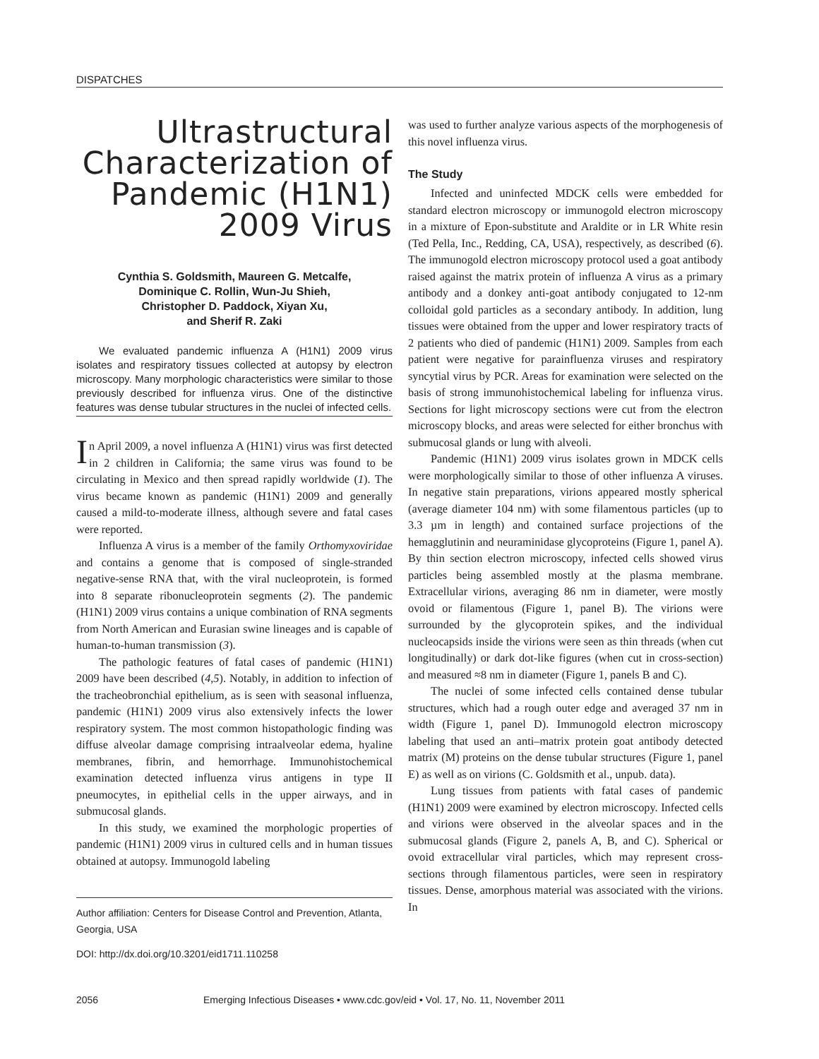DISPATCHES
Ultrastructural Characterization of Pandemic (H1N1) 2009 Virus
Cynthia S. Goldsmith, Maureen G. Metcalfe,
Dominique C. Rollin, Wun-Ju Shieh,
Christopher D. Paddock, Xiyan Xu,
and Sherif R. Zaki
We evaluated pandemic influenza A (H1N1) 2009 virus isolates and respiratory tissues collected at autopsy by electron microscopy. Many morphologic characteristics were similar to those previously described for influenza virus. One of the distinctive features was dense tubular structures in the nuclei of infected cells.
In April 2009, a novel influenza A (H1N1) virus was first detected in 2 children in California; the same virus was found to be circulating in Mexico and then spread rapidly worldwide (1). The virus became known as pandemic (H1N1) 2009 and generally caused a mild-to-moderate illness, although severe and fatal cases were reported.
Influenza A virus is a member of the family Orthomyxoviridae and contains a genome that is composed of single-stranded negative-sense RNA that, with the viral nucleoprotein, is formed into 8 separate ribonucleoprotein segments (2). The pandemic (H1N1) 2009 virus contains a unique combination of RNA segments from North American and Eurasian swine lineages and is capable of human-to-human transmission (3).
The pathologic features of fatal cases of pandemic (H1N1) 2009 have been described (4,5). Notably, in addition to infection of the tracheobronchial epithelium, as is seen with seasonal influenza, pandemic (H1N1) 2009 virus also extensively infects the lower respiratory system. The most common histopathologic finding was diffuse alveolar damage comprising intraalveolar edema, hyaline membranes, fibrin, and hemorrhage. Immunohistochemical examination detected influenza virus antigens in type II pneumocytes, in epithelial cells in the upper airways, and in submucosal glands.
In this study, we examined the morphologic properties of pandemic (H1N1) 2009 virus in cultured cells and in human tissues obtained at autopsy. Immunogold labeling
Author affiliation: Centers for Disease Control and Prevention, Atlanta, Georgia, USA
DOI: http://dx.doi.org/10.3201/eid1711.110258
was used to further analyze various aspects of the morphogenesis of this novel influenza virus.
The Study
Infected and uninfected MDCK cells were embedded for standard electron microscopy or immunogold electron microscopy in a mixture of Epon-substitute and Araldite or in LR White resin (Ted Pella, Inc., Redding, CA, USA), respectively, as described (6). The immunogold electron microscopy protocol used a goat antibody raised against the matrix protein of influenza A virus as a primary antibody and a donkey anti-goat antibody conjugated to 12-nm colloidal gold particles as a secondary antibody. In addition, lung tissues were obtained from the upper and lower respiratory tracts of 2 patients who died of pandemic (H1N1) 2009. Samples from each patient were negative for parainfluenza viruses and respiratory syncytial virus by PCR. Areas for examination were selected on the basis of strong immunohistochemical labeling for influenza virus. Sections for light microscopy sections were cut from the electron microscopy blocks, and areas were selected for either bronchus with submucosal glands or lung with alveoli.
Pandemic (H1N1) 2009 virus isolates grown in MDCK cells were morphologically similar to those of other influenza A viruses. In negative stain preparations, virions appeared mostly spherical (average diameter 104 nm) with some filamentous particles (up to 3.3 µm in length) and contained surface projections of the hemagglutinin and neuraminidase glycoproteins (Figure 1, panel A). By thin section electron microscopy, infected cells showed virus particles being assembled mostly at the plasma membrane. Extracellular virions, averaging 86 nm in diameter, were mostly ovoid or filamentous (Figure 1, panel B). The virions were surrounded by the glycoprotein spikes, and the individual nucleocapsids inside the virions were seen as thin threads (when cut longitudinally) or dark dot-like figures (when cut in cross-section) and measured ≈8 nm in diameter (Figure 1, panels B and C).
The nuclei of some infected cells contained dense tubular structures, which had a rough outer edge and averaged 37 nm in width (Figure 1, panel D). Immunogold electron microscopy labeling that used an anti–matrix protein goat antibody detected matrix (M) proteins on the dense tubular structures (Figure 1, panel E) as well as on virions (C. Goldsmith et al., unpub. data).
Lung tissues from patients with fatal cases of pandemic (H1N1) 2009 were examined by electron microscopy. Infected cells and virions were observed in the alveolar spaces and in the submucosal glands (Figure 2, panels A, B, and C). Spherical or ovoid extracellular viral particles, which may represent cross-sections through filamentous particles, were seen in respiratory tissues. Dense, amorphous material was associated with the virions. In
2056 Emerging Infectious Diseases • www.cdc.gov/eid • Vol. 17, No. 11, November 2011